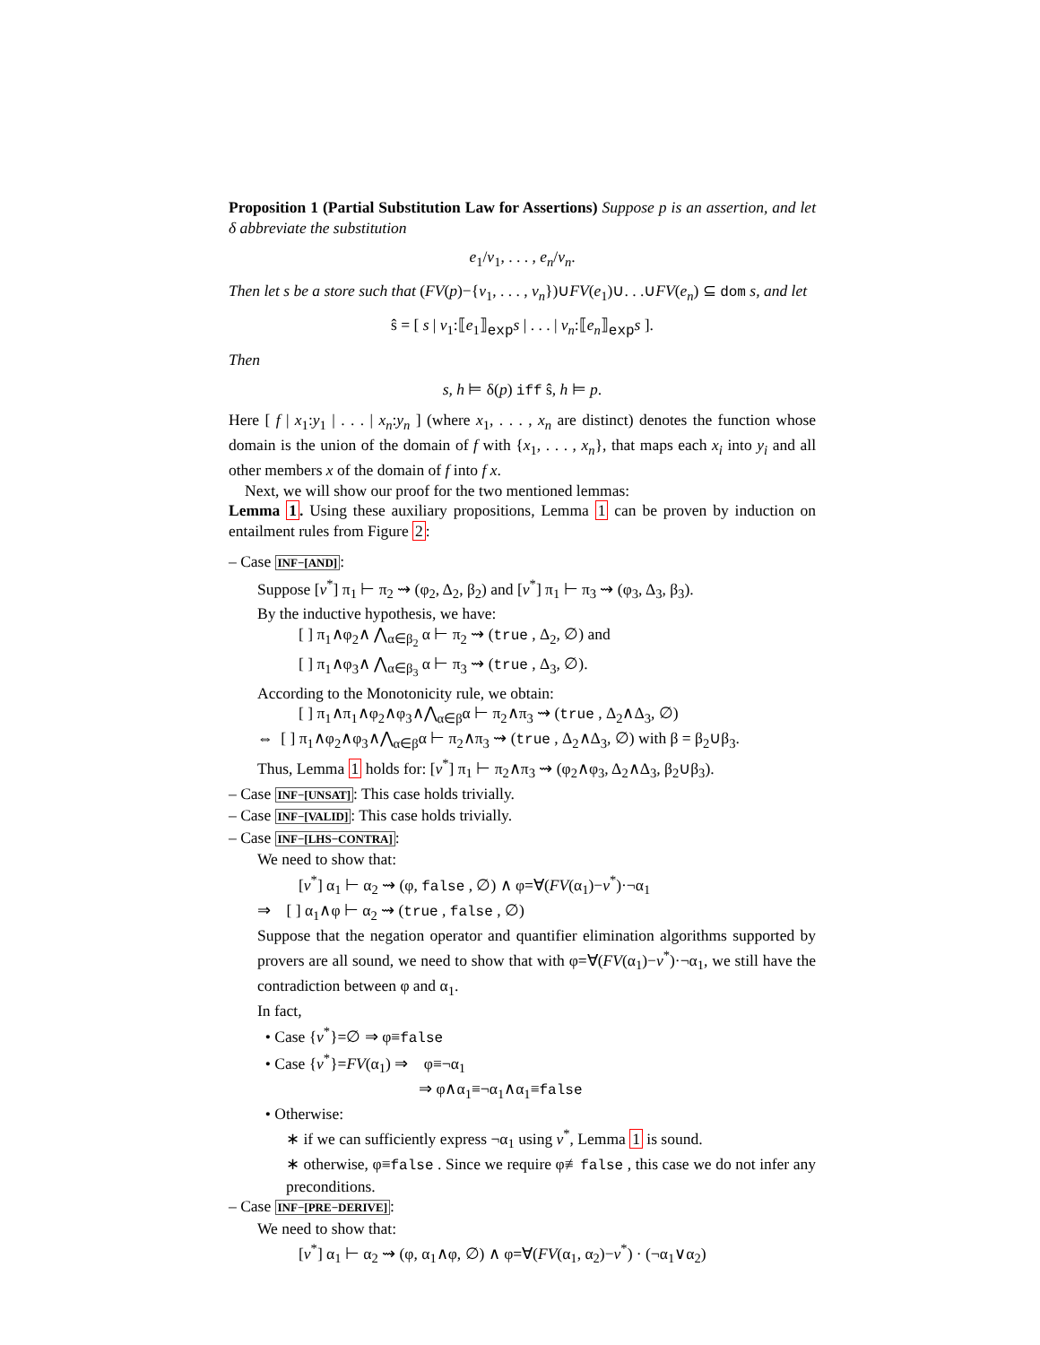Proposition 1 (Partial Substitution Law for Assertions) Suppose p is an assertion, and let δ abbreviate the substitution
e<sub>1</sub>/v<sub>1</sub>, . . . , e<sub>n</sub>/v<sub>n</sub>.
Then let s be a store such that (FV(p)−{v<sub>1</sub>, . . . , v<sub>n</sub>})∪FV(e<sub>1</sub>)∪. . .∪FV(e<sub>n</sub>) ⊆ dom s, and let
ŝ = [ s | v<sub>1</sub>:⟦e<sub>1</sub>⟧<sub>exp</sub>s | . . . | v<sub>n</sub>:⟦e<sub>n</sub>⟧<sub>exp</sub>s ].
Then
s, h ⊨ δ(p) iff ŝ, h ⊨ p.
Here [ f | x<sub>1</sub>:y<sub>1</sub> | . . . | x<sub>n</sub>:y<sub>n</sub> ] (where x<sub>1</sub>, . . . , x<sub>n</sub> are distinct) denotes the function whose domain is the union of the domain of f with {x<sub>1</sub>, . . . , x<sub>n</sub>}, that maps each x<sub>i</sub> into y<sub>i</sub> and all other members x of the domain of f into f x.
Next, we will show our proof for the two mentioned lemmas:
Lemma 1. Using these auxiliary propositions, Lemma 1 can be proven by induction on entailment rules from Figure 2:
– Case INF−[AND]:
Suppose [v<sup>*</sup>] π<sub>1</sub> ⊢ π<sub>2</sub> ⇝ (φ<sub>2</sub>, Δ<sub>2</sub>, β<sub>2</sub>) and [v<sup>*</sup>] π<sub>1</sub> ⊢ π<sub>3</sub> ⇝ (φ<sub>3</sub>, Δ<sub>3</sub>, β<sub>3</sub>).
By the inductive hypothesis, we have:
[ ] π<sub>1</sub>∧φ<sub>2</sub>∧ ⋀<sub>α∈β<sub>2</sub></sub> α ⊢ π<sub>2</sub> ⇝ (true , Δ<sub>2</sub>, ∅) and
[ ] π<sub>1</sub>∧φ<sub>3</sub>∧ ⋀<sub>α∈β<sub>3</sub></sub> α ⊢ π<sub>3</sub> ⇝ (true , Δ<sub>3</sub>, ∅).
According to the Monotonicity rule, we obtain:
[ ] π<sub>1</sub>∧π<sub>1</sub>∧φ<sub>2</sub>∧φ<sub>3</sub>∧⋀<sub>α∈β</sub>α ⊢ π<sub>2</sub>∧π<sub>3</sub> ⇝ (true , Δ<sub>2</sub>∧Δ<sub>3</sub>, ∅)
⇔ [ ] π<sub>1</sub>∧φ<sub>2</sub>∧φ<sub>3</sub>∧⋀<sub>α∈β</sub>α ⊢ π<sub>2</sub>∧π<sub>3</sub> ⇝ (true , Δ<sub>2</sub>∧Δ<sub>3</sub>, ∅) with β = β<sub>2</sub>∪β<sub>3</sub>.
Thus, Lemma 1 holds for: [v<sup>*</sup>] π<sub>1</sub> ⊢ π<sub>2</sub>∧π<sub>3</sub> ⇝ (φ<sub>2</sub>∧φ<sub>3</sub>, Δ<sub>2</sub>∧Δ<sub>3</sub>, β<sub>2</sub>∪β<sub>3</sub>).
– Case INF−[UNSAT]: This case holds trivially.
– Case INF−[VALID]: This case holds trivially.
– Case INF−[LHS−CONTRA]:
We need to show that:
[v<sup>*</sup>] α<sub>1</sub> ⊢ α<sub>2</sub> ⇝ (φ, false , ∅) ∧ φ=∀(FV(α<sub>1</sub>)−v<sup>*</sup>)·¬α<sub>1</sub>
⇒ [ ] α<sub>1</sub>∧φ ⊢ α<sub>2</sub> ⇝ (true , false , ∅)
Suppose that the negation operator and quantifier elimination algorithms supported by provers are all sound, we need to show that with φ=∀(FV(α<sub>1</sub>)−v<sup>*</sup>)·¬α<sub>1</sub>, we still have the contradiction between φ and α<sub>1</sub>.
In fact,
• Case {v<sup>*</sup>}=∅ ⇒ φ≡false
• Case {v<sup>*</sup>}=FV(α<sub>1</sub>) ⇒ φ≡¬α<sub>1</sub>
⇒ φ∧α<sub>1</sub>≡¬α<sub>1</sub>∧α<sub>1</sub>≡false
• Otherwise:
∗ if we can sufficiently express ¬α<sub>1</sub> using v<sup>*</sup>, Lemma 1 is sound.
∗ otherwise, φ≡false . Since we require φ≢false , this case we do not infer any preconditions.
– Case INF−[PRE−DERIVE]:
We need to show that:
[v<sup>*</sup>] α<sub>1</sub> ⊢ α<sub>2</sub> ⇝ (φ, α<sub>1</sub>∧φ, ∅) ∧ φ=∀(FV(α<sub>1</sub>, α<sub>2</sub>)−v<sup>*</sup>) · (¬α<sub>1</sub>∨α<sub>2</sub>)